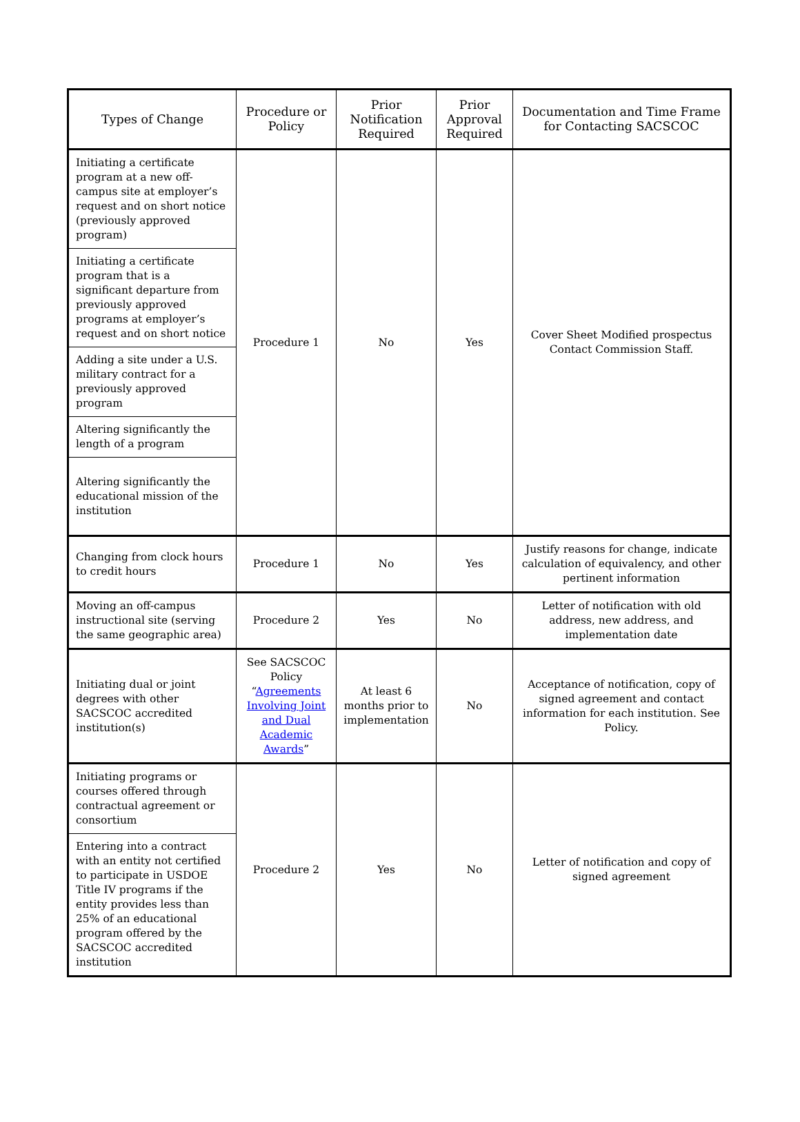| Types of Change | Procedure or Policy | Prior Notification Required | Prior Approval Required | Documentation and Time Frame for Contacting SACSCOC |
| --- | --- | --- | --- | --- |
| Initiating a certificate program at a new off- campus site at employer’s request and on short notice (previously approved program) | Procedure 1 | No | Yes | Cover Sheet Modified prospectus Contact Commission Staff. |
| Initiating a certificate program that is a significant departure from previously approved programs at employer’s request and on short notice | | | | |
| Adding a site under a U.S. military contract for a previously approved program | | | | |
| Altering significantly the length of a program | | | | |
| Altering significantly the educational mission of the institution | | | | |
| Changing from clock hours to credit hours | Procedure 1 | No | Yes | Justify reasons for change, indicate calculation of equivalency, and other pertinent information |
| Moving an off-campus instructional site (serving the same geographic area) | Procedure 2 | Yes | No | Letter of notification with old address, new address, and implementation date |
| Initiating dual or joint degrees with other SACSCOC accredited institution(s) | See SACSCOC Policy “ Agreements Involving Joint and Dual Academic Awards ” | At least 6 months prior to implementation | No | Acceptance of notification, copy of signed agreement and contact information for each institution. See Policy. |
| Initiating programs or courses offered through contractual agreement or consortium | Procedure 2 | Yes | No | Letter of notification and copy of signed agreement |
| Entering into a contract with an entity not certified to participate in USDOE Title IV programs if the entity provides less than 25% of an educational program offered by the SACSCOC accredited institution | | | | |